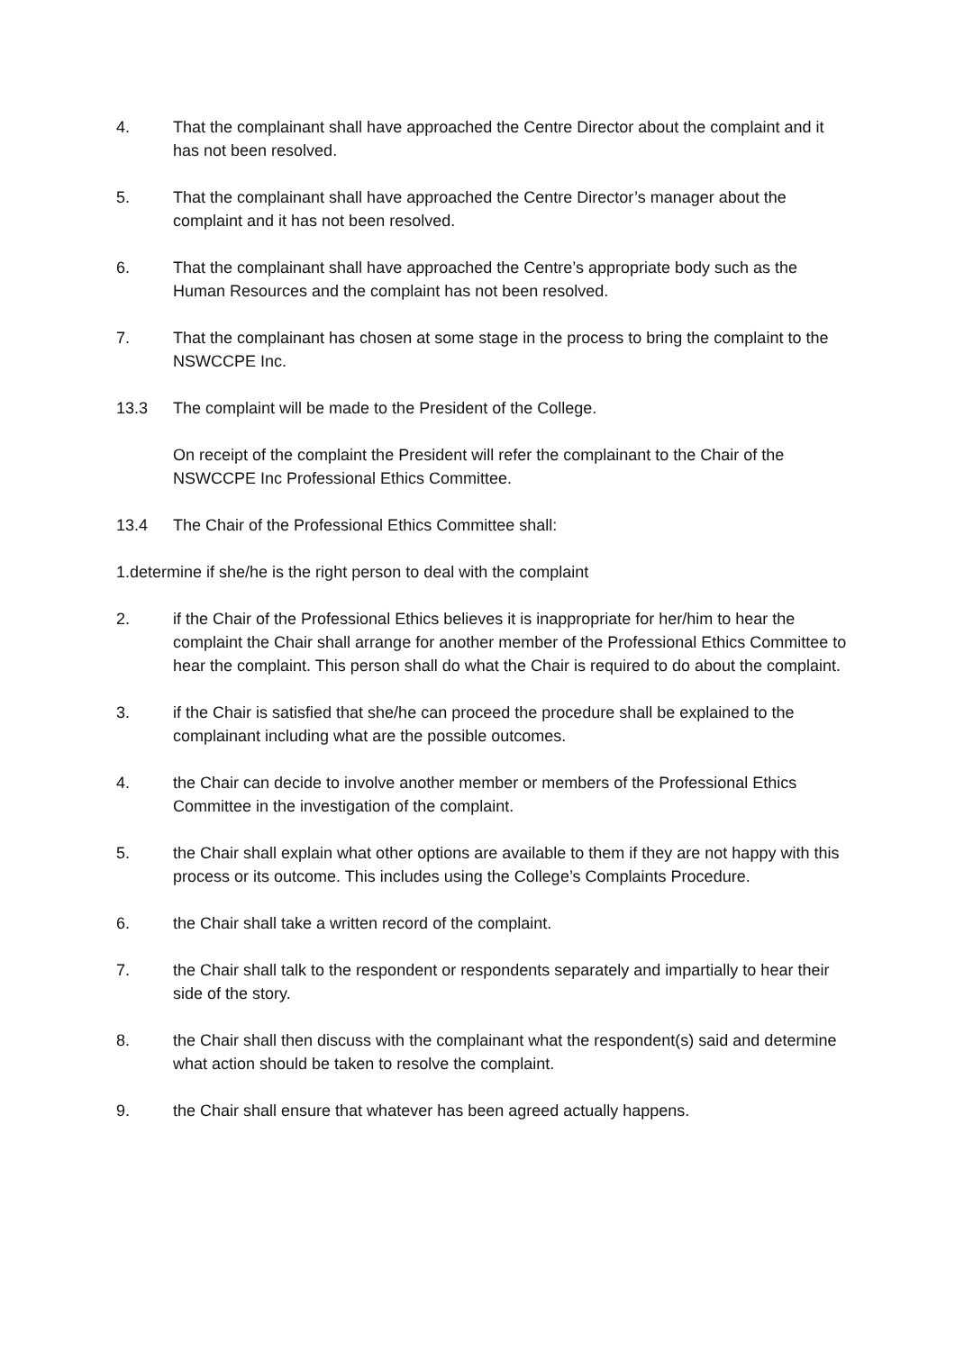4. That the complainant shall have approached the Centre Director about the complaint and it has not been resolved.
5. That the complainant shall have approached the Centre Director’s manager about the complaint and it has not been resolved.
6. That the complainant shall have approached the Centre’s appropriate body such as the Human Resources and the complaint has not been resolved.
7. That the complainant has chosen at some stage in the process to bring the complaint to the NSWCCPE Inc.
13.3 The complaint will be made to the President of the College.
On receipt of the complaint the President will refer the complainant to the Chair of the NSWCCPE Inc Professional Ethics Committee.
13.4 The Chair of the Professional Ethics Committee shall:
1.determine if she/he is the right person to deal with the complaint
2. if the Chair of the Professional Ethics believes it is inappropriate for her/him to hear the complaint the Chair shall arrange for another member of the Professional Ethics Committee to hear the complaint. This person shall do what the Chair is required to do about the complaint.
3. if the Chair is satisfied that she/he can proceed the procedure shall be explained to the complainant including what are the possible outcomes.
4. the Chair can decide to involve another member or members of the Professional Ethics Committee in the investigation of the complaint.
5. the Chair shall explain what other options are available to them if they are not happy with this process or its outcome. This includes using the College’s Complaints Procedure.
6. the Chair shall take a written record of the complaint.
7. the Chair shall talk to the respondent or respondents separately and impartially to hear their side of the story.
8. the Chair shall then discuss with the complainant what the respondent(s) said and determine what action should be taken to resolve the complaint.
9. the Chair shall ensure that whatever has been agreed actually happens.